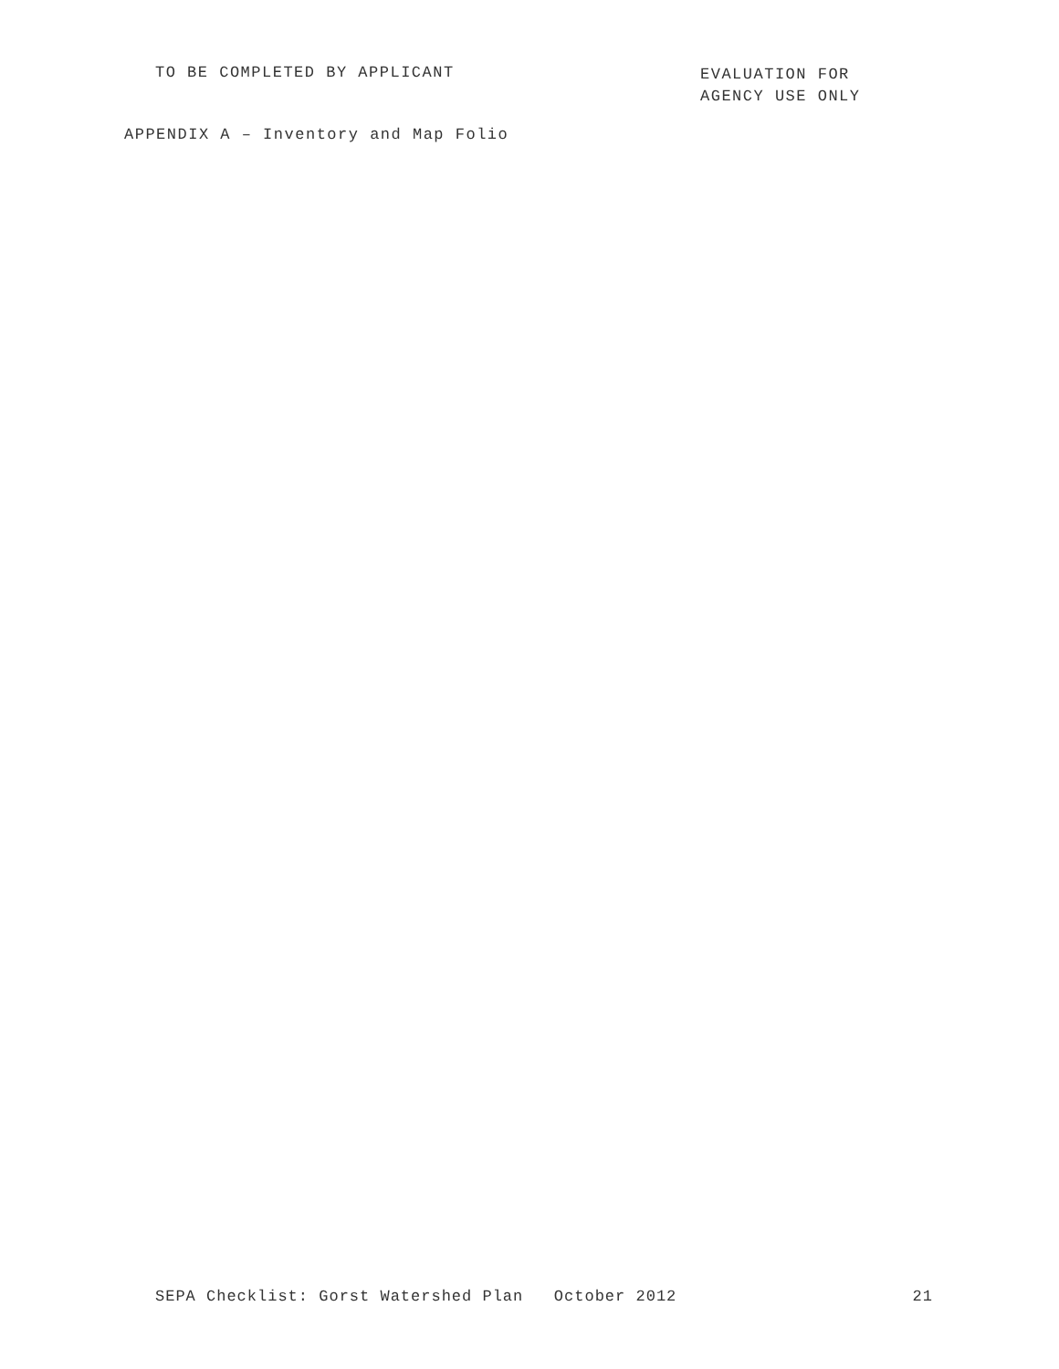TO BE COMPLETED BY APPLICANT
EVALUATION FOR
AGENCY USE ONLY
APPENDIX A – Inventory and Map Folio
SEPA Checklist: Gorst Watershed Plan October 2012 21